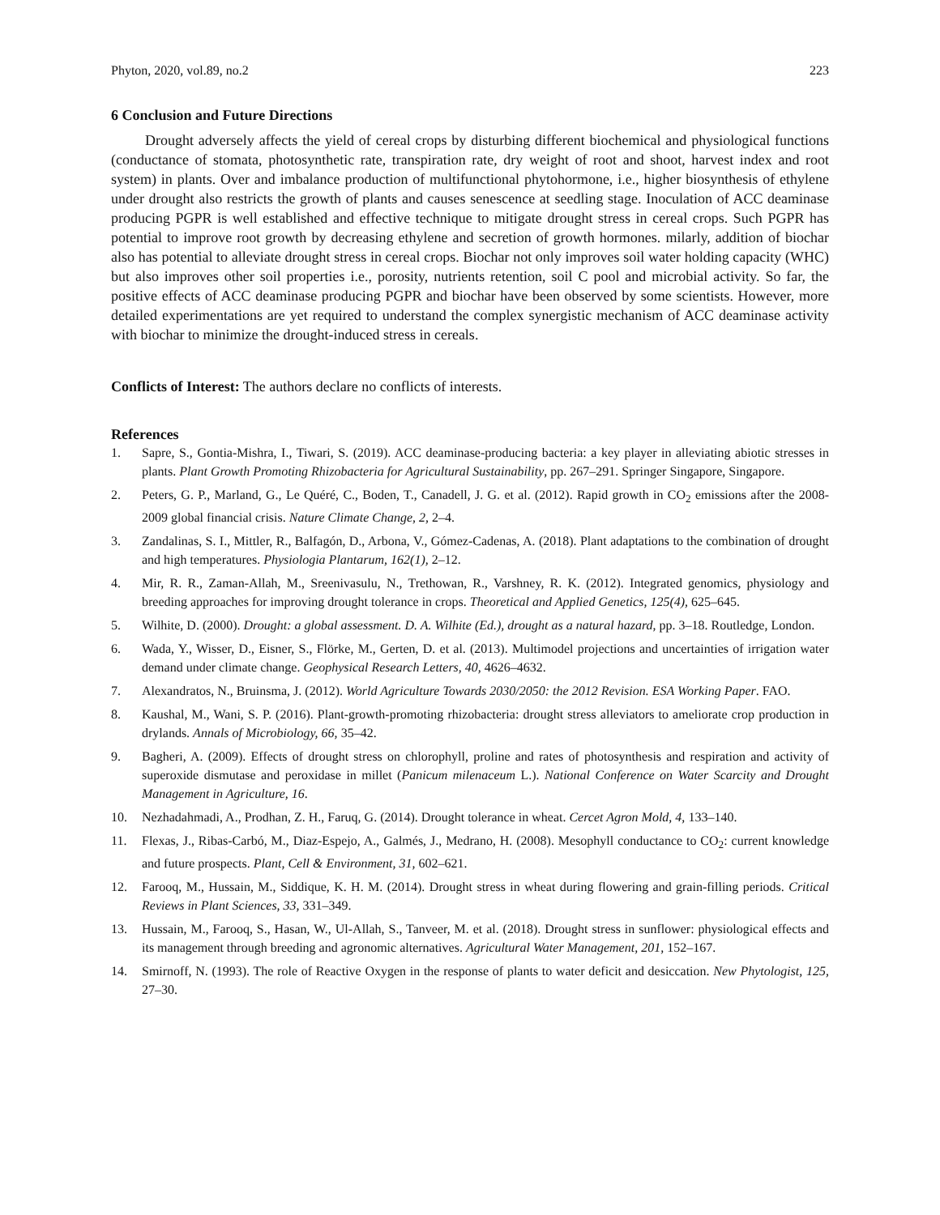Phyton, 2020, vol.89, no.2 223
6 Conclusion and Future Directions
Drought adversely affects the yield of cereal crops by disturbing different biochemical and physiological functions (conductance of stomata, photosynthetic rate, transpiration rate, dry weight of root and shoot, harvest index and root system) in plants. Over and imbalance production of multifunctional phytohormone, i.e., higher biosynthesis of ethylene under drought also restricts the growth of plants and causes senescence at seedling stage. Inoculation of ACC deaminase producing PGPR is well established and effective technique to mitigate drought stress in cereal crops. Such PGPR has potential to improve root growth by decreasing ethylene and secretion of growth hormones. milarly, addition of biochar also has potential to alleviate drought stress in cereal crops. Biochar not only improves soil water holding capacity (WHC) but also improves other soil properties i.e., porosity, nutrients retention, soil C pool and microbial activity. So far, the positive effects of ACC deaminase producing PGPR and biochar have been observed by some scientists. However, more detailed experimentations are yet required to understand the complex synergistic mechanism of ACC deaminase activity with biochar to minimize the drought-induced stress in cereals.
Conflicts of Interest: The authors declare no conflicts of interests.
References
1. Sapre, S., Gontia-Mishra, I., Tiwari, S. (2019). ACC deaminase-producing bacteria: a key player in alleviating abiotic stresses in plants. Plant Growth Promoting Rhizobacteria for Agricultural Sustainability, pp. 267–291. Springer Singapore, Singapore.
2. Peters, G. P., Marland, G., Le Quéré, C., Boden, T., Canadell, J. G. et al. (2012). Rapid growth in CO<sub>2</sub> emissions after the 2008-2009 global financial crisis. Nature Climate Change, 2, 2–4.
3. Zandalinas, S. I., Mittler, R., Balfagón, D., Arbona, V., Gómez-Cadenas, A. (2018). Plant adaptations to the combination of drought and high temperatures. Physiologia Plantarum, 162(1), 2–12.
4. Mir, R. R., Zaman-Allah, M., Sreenivasulu, N., Trethowan, R., Varshney, R. K. (2012). Integrated genomics, physiology and breeding approaches for improving drought tolerance in crops. Theoretical and Applied Genetics, 125(4), 625–645.
5. Wilhite, D. (2000). Drought: a global assessment. D. A. Wilhite (Ed.), drought as a natural hazard, pp. 3–18. Routledge, London.
6. Wada, Y., Wisser, D., Eisner, S., Flörke, M., Gerten, D. et al. (2013). Multimodel projections and uncertainties of irrigation water demand under climate change. Geophysical Research Letters, 40, 4626–4632.
7. Alexandratos, N., Bruinsma, J. (2012). World Agriculture Towards 2030/2050: the 2012 Revision. ESA Working Paper. FAO.
8. Kaushal, M., Wani, S. P. (2016). Plant-growth-promoting rhizobacteria: drought stress alleviators to ameliorate crop production in drylands. Annals of Microbiology, 66, 35–42.
9. Bagheri, A. (2009). Effects of drought stress on chlorophyll, proline and rates of photosynthesis and respiration and activity of superoxide dismutase and peroxidase in millet (Panicum milenaceum L.). National Conference on Water Scarcity and Drought Management in Agriculture, 16.
10. Nezhadahmadi, A., Prodhan, Z. H., Faruq, G. (2014). Drought tolerance in wheat. Cercet Agron Mold, 4, 133–140.
11. Flexas, J., Ribas-Carbó, M., Diaz-Espejo, A., Galmés, J., Medrano, H. (2008). Mesophyll conductance to CO<sub>2</sub>: current knowledge and future prospects. Plant, Cell & Environment, 31, 602–621.
12. Farooq, M., Hussain, M., Siddique, K. H. M. (2014). Drought stress in wheat during flowering and grain-filling periods. Critical Reviews in Plant Sciences, 33, 331–349.
13. Hussain, M., Farooq, S., Hasan, W., Ul-Allah, S., Tanveer, M. et al. (2018). Drought stress in sunflower: physiological effects and its management through breeding and agronomic alternatives. Agricultural Water Management, 201, 152–167.
14. Smirnoff, N. (1993). The role of Reactive Oxygen in the response of plants to water deficit and desiccation. New Phytologist, 125, 27–30.